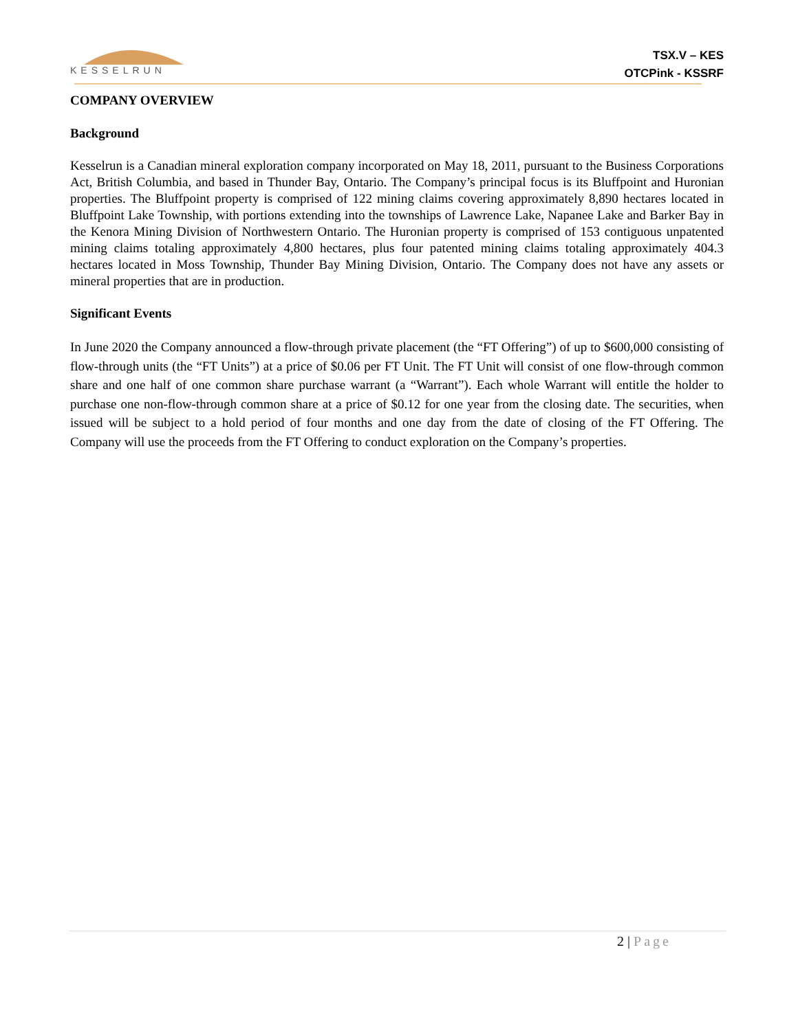KESSELRUN
TSX.V – KES
OTCPink - KSSRF
COMPANY OVERVIEW
Background
Kesselrun is a Canadian mineral exploration company incorporated on May 18, 2011, pursuant to the Business Corporations Act, British Columbia, and based in Thunder Bay, Ontario. The Company’s principal focus is its Bluffpoint and Huronian properties. The Bluffpoint property is comprised of 122 mining claims covering approximately 8,890 hectares located in Bluffpoint Lake Township, with portions extending into the townships of Lawrence Lake, Napanee Lake and Barker Bay in the Kenora Mining Division of Northwestern Ontario. The Huronian property is comprised of 153 contiguous unpatented mining claims totaling approximately 4,800 hectares, plus four patented mining claims totaling approximately 404.3 hectares located in Moss Township, Thunder Bay Mining Division, Ontario. The Company does not have any assets or mineral properties that are in production.
Significant Events
In June 2020 the Company announced a flow-through private placement (the “FT Offering”) of up to $600,000 consisting of flow-through units (the “FT Units”) at a price of $0.06 per FT Unit. The FT Unit will consist of one flow-through common share and one half of one common share purchase warrant (a “Warrant”). Each whole Warrant will entitle the holder to purchase one non-flow-through common share at a price of $0.12 for one year from the closing date. The securities, when issued will be subject to a hold period of four months and one day from the date of closing of the FT Offering. The Company will use the proceeds from the FT Offering to conduct exploration on the Company’s properties.
2 | Page